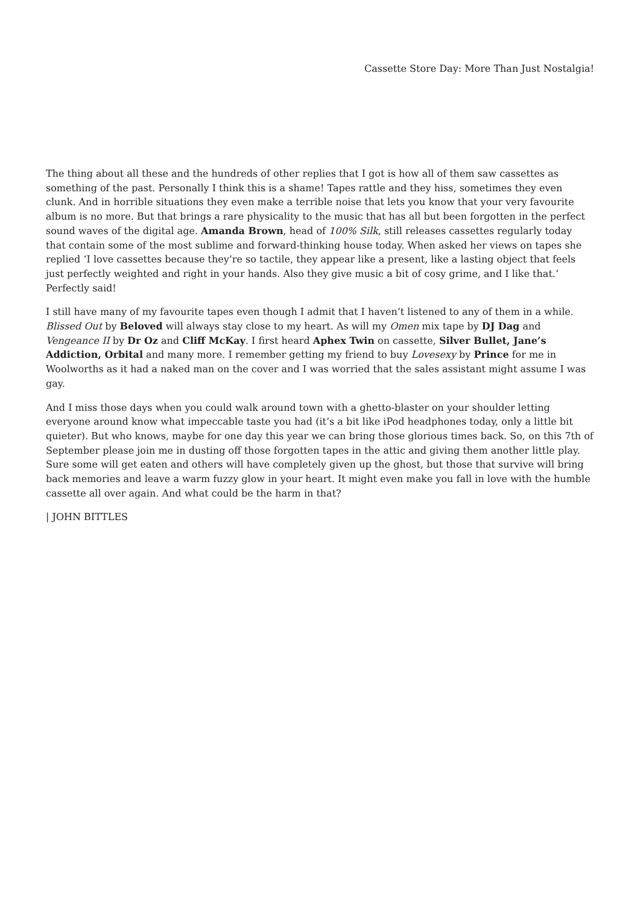Cassette Store Day: More Than Just Nostalgia!
The thing about all these and the hundreds of other replies that I got is how all of them saw cassettes as something of the past. Personally I think this is a shame! Tapes rattle and they hiss, sometimes they even clunk. And in horrible situations they even make a terrible noise that lets you know that your very favourite album is no more. But that brings a rare physicality to the music that has all but been forgotten in the perfect sound waves of the digital age. Amanda Brown, head of 100% Silk, still releases cassettes regularly today that contain some of the most sublime and forward-thinking house today. When asked her views on tapes she replied ‘I love cassettes because they’re so tactile, they appear like a present, like a lasting object that feels just perfectly weighted and right in your hands. Also they give music a bit of cosy grime, and I like that.’ Perfectly said!
I still have many of my favourite tapes even though I admit that I haven’t listened to any of them in a while. Blissed Out by Beloved will always stay close to my heart. As will my Omen mix tape by DJ Dag and Vengeance II by Dr Oz and Cliff McKay. I first heard Aphex Twin on cassette, Silver Bullet, Jane’s Addiction, Orbital and many more. I remember getting my friend to buy Lovesexy by Prince for me in Woolworths as it had a naked man on the cover and I was worried that the sales assistant might assume I was gay.
And I miss those days when you could walk around town with a ghetto-blaster on your shoulder letting everyone around know what impeccable taste you had (it’s a bit like iPod headphones today, only a little bit quieter). But who knows, maybe for one day this year we can bring those glorious times back. So, on this 7th of September please join me in dusting off those forgotten tapes in the attic and giving them another little play. Sure some will get eaten and others will have completely given up the ghost, but those that survive will bring back memories and leave a warm fuzzy glow in your heart. It might even make you fall in love with the humble cassette all over again. And what could be the harm in that?
| JOHN BITTLES